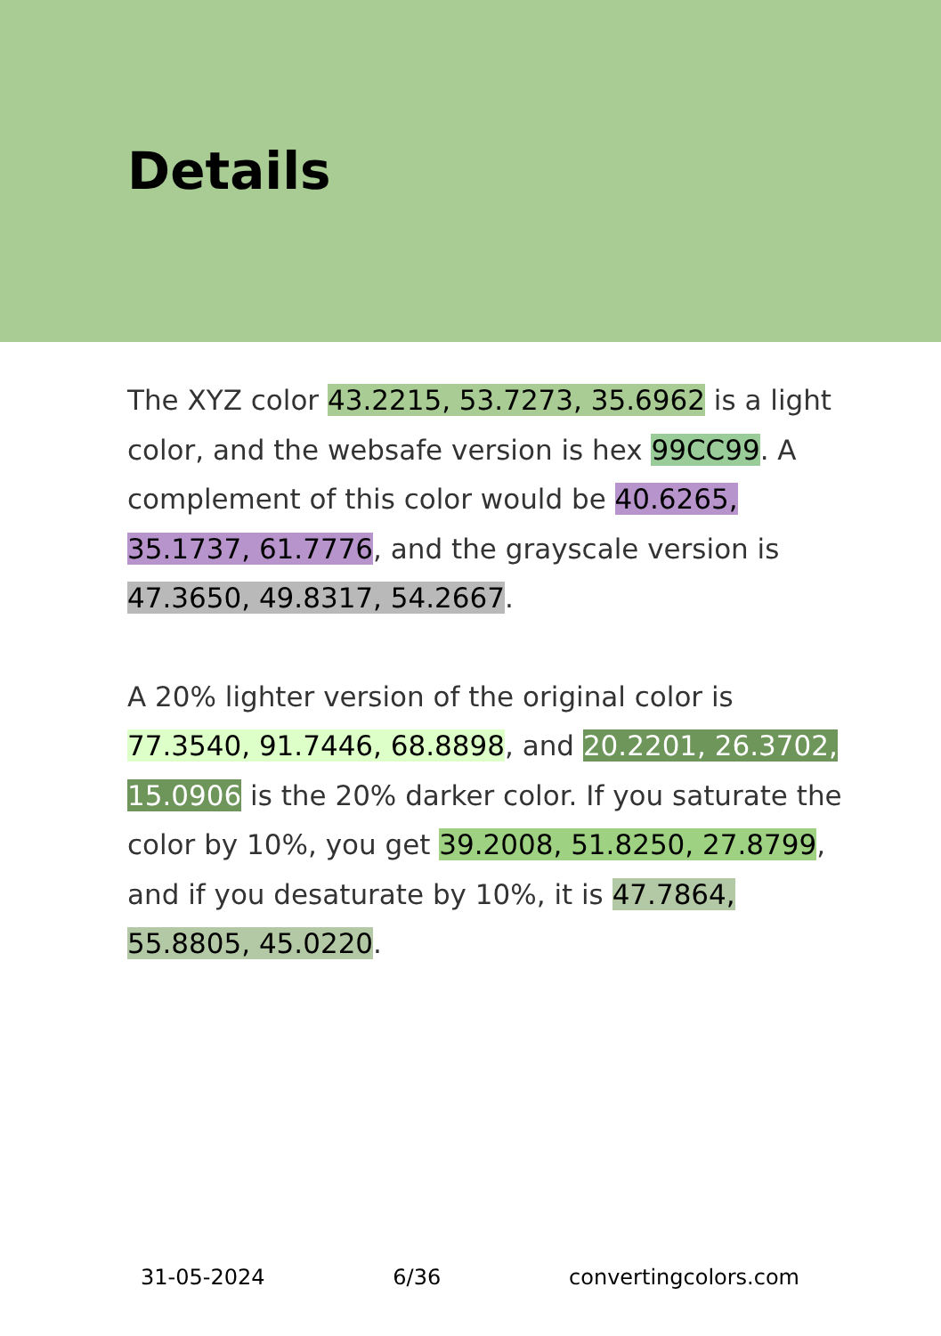Details
The XYZ color 43.2215, 53.7273, 35.6962 is a light color, and the websafe version is hex 99CC99. A complement of this color would be 40.6265, 35.1737, 61.7776, and the grayscale version is 47.3650, 49.8317, 54.2667.
A 20% lighter version of the original color is 77.3540, 91.7446, 68.8898, and 20.2201, 26.3702, 15.0906 is the 20% darker color. If you saturate the color by 10%, you get 39.2008, 51.8250, 27.8799, and if you desaturate by 10%, it is 47.7864, 55.8805, 45.0220.
31-05-2024 6/36 convertingcolors.com